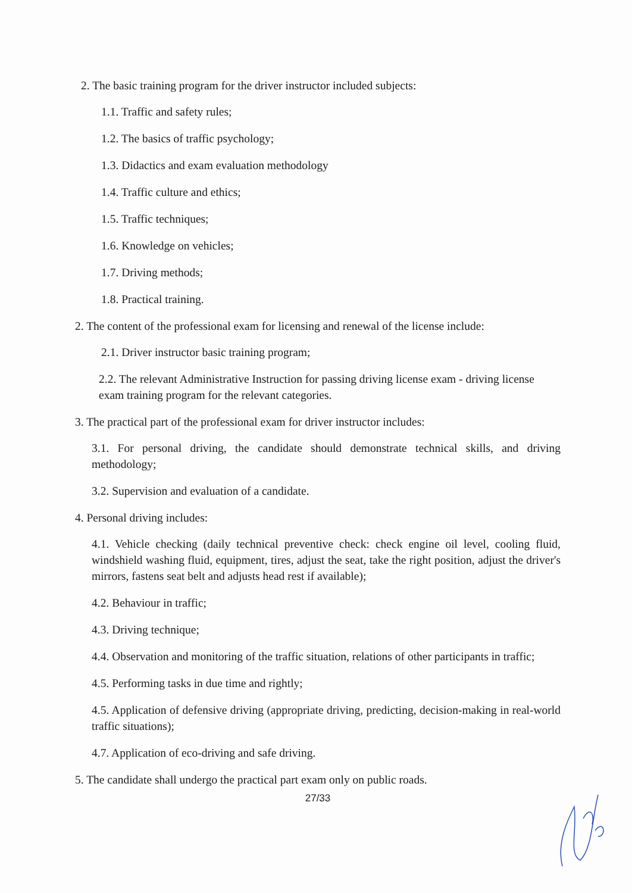2. The basic training program for the driver instructor included subjects:
1.1. Traffic and safety rules;
1.2. The basics of traffic psychology;
1.3. Didactics and exam evaluation methodology
1.4. Traffic culture and ethics;
1.5. Traffic techniques;
1.6. Knowledge on vehicles;
1.7. Driving methods;
1.8. Practical training.
2. The content of the professional exam for licensing and renewal of the license include:
2.1. Driver instructor basic training program;
2.2. The relevant Administrative Instruction for passing driving license exam - driving license exam training program for the relevant categories.
3. The practical part of the professional exam for driver instructor includes:
3.1. For personal driving, the candidate should demonstrate technical skills, and driving methodology;
3.2. Supervision and evaluation of a candidate.
4. Personal driving includes:
4.1. Vehicle checking (daily technical preventive check: check engine oil level, cooling fluid, windshield washing fluid, equipment, tires, adjust the seat, take the right position, adjust the driver's mirrors, fastens seat belt and adjusts head rest if available);
4.2. Behaviour in traffic;
4.3. Driving technique;
4.4. Observation and monitoring of the traffic situation, relations of other participants in traffic;
4.5. Performing tasks in due time and rightly;
4.5. Application of defensive driving (appropriate driving, predicting, decision-making in real-world traffic situations);
4.7. Application of eco-driving and safe driving.
5. The candidate shall undergo the practical part exam only on public roads.
27/33